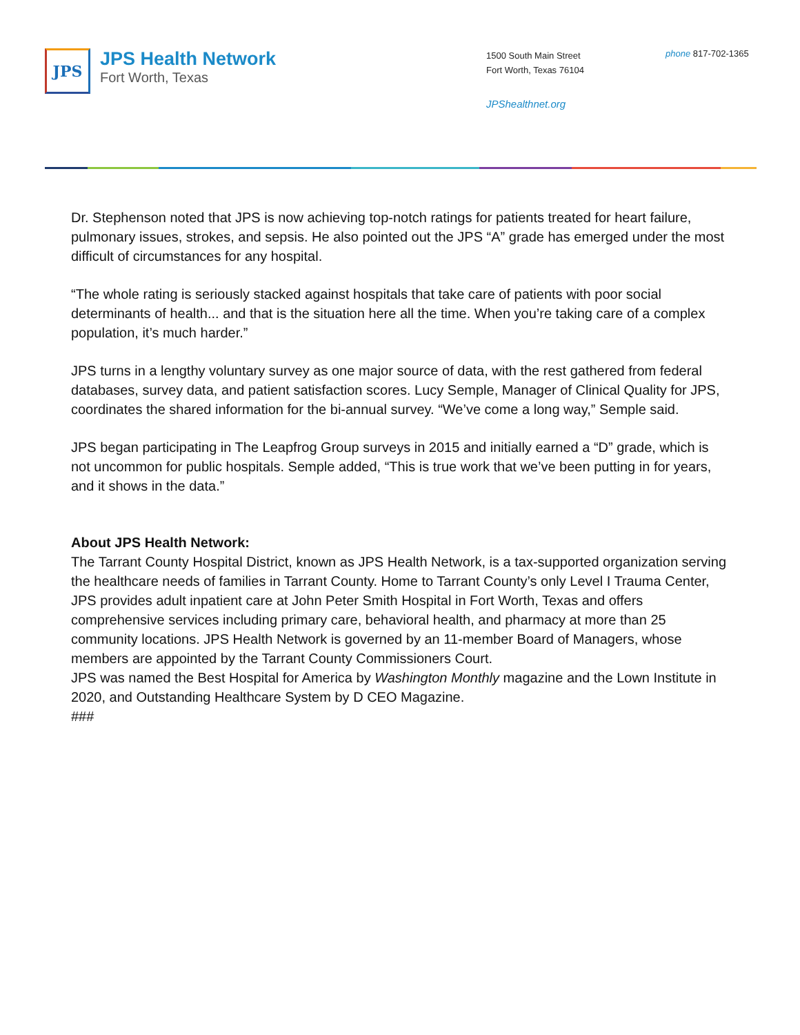JPS
JPS Health Network
Fort Worth, Texas
1500 South Main Street
Fort Worth, Texas 76104
JPShealthnet.org
phone 817-702-1365
Dr. Stephenson noted that JPS is now achieving top-notch ratings for patients treated for heart failure, pulmonary issues, strokes, and sepsis. He also pointed out the JPS “A” grade has emerged under the most difficult of circumstances for any hospital.
“The whole rating is seriously stacked against hospitals that take care of patients with poor social determinants of health... and that is the situation here all the time. When you’re taking care of a complex population, it’s much harder.”
JPS turns in a lengthy voluntary survey as one major source of data, with the rest gathered from federal databases, survey data, and patient satisfaction scores. Lucy Semple, Manager of Clinical Quality for JPS, coordinates the shared information for the bi-annual survey. “We’ve come a long way,” Semple said.
JPS began participating in The Leapfrog Group surveys in 2015 and initially earned a “D” grade, which is not uncommon for public hospitals. Semple added, “This is true work that we’ve been putting in for years, and it shows in the data.”
About JPS Health Network:
The Tarrant County Hospital District, known as JPS Health Network, is a tax-supported organization serving the healthcare needs of families in Tarrant County. Home to Tarrant County’s only Level I Trauma Center, JPS provides adult inpatient care at John Peter Smith Hospital in Fort Worth, Texas and offers comprehensive services including primary care, behavioral health, and pharmacy at more than 25 community locations. JPS Health Network is governed by an 11-member Board of Managers, whose members are appointed by the Tarrant County Commissioners Court.
JPS was named the Best Hospital for America by Washington Monthly magazine and the Lown Institute in 2020, and Outstanding Healthcare System by D CEO Magazine.
###